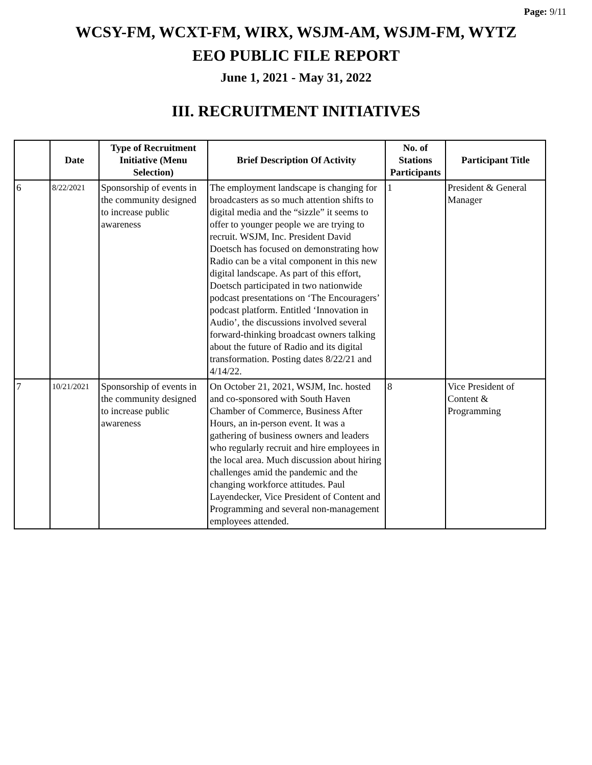Page: 9/11
WCSY-FM, WCXT-FM, WIRX, WSJM-AM, WSJM-FM, WYTZ
EEO PUBLIC FILE REPORT
June 1, 2021 - May 31, 2022
III. RECRUITMENT INITIATIVES
| | Date | Type of Recruitment Initiative (Menu Selection) | Brief Description Of Activity | No. of Stations Participants | Participant Title |
| --- | --- | --- | --- | --- | --- |
| 6 | 8/22/2021 | Sponsorship of events in the community designed to increase public awareness | The employment landscape is changing for broadcasters as so much attention shifts to digital media and the “sizzle” it seems to offer to younger people we are trying to recruit. WSJM, Inc. President David Doetsch has focused on demonstrating how Radio can be a vital component in this new digital landscape. As part of this effort, Doetsch participated in two nationwide podcast presentations on ‘The Encouragers’ podcast platform. Entitled ‘Innovation in Audio’, the discussions involved several forward-thinking broadcast owners talking about the future of Radio and its digital transformation. Posting dates 8/22/21 and 4/14/22. | 1 | President & General Manager |
| 7 | 10/21/2021 | Sponsorship of events in the community designed to increase public awareness | On October 21, 2021, WSJM, Inc. hosted and co-sponsored with South Haven Chamber of Commerce, Business After Hours, an in-person event. It was a gathering of business owners and leaders who regularly recruit and hire employees in the local area. Much discussion about hiring challenges amid the pandemic and the changing workforce attitudes. Paul Layendecker, Vice President of Content and Programming and several non-management employees attended. | 8 | Vice President of Content & Programming |